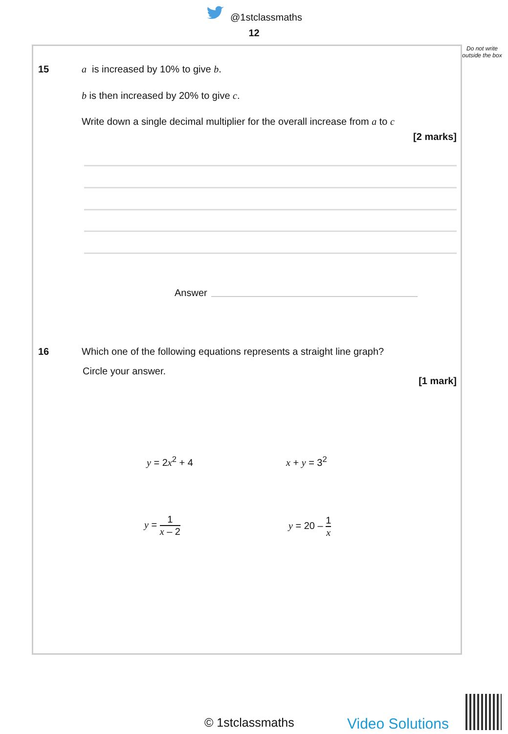@1stclassmaths
12
Do not write outside the box
15
a is increased by 10% to give b.
b is then increased by 20% to give c.
Write down a single decimal multiplier for the overall increase from a to c
[2 marks]
Answer
16
Which one of the following equations represents a straight line graph?
Circle your answer.
[1 mark]
y = 2x<sup>2</sup> + 4 x + y = 3<sup>2</sup>
y = 1 x – 2 y = 20 – 1 x
© 1stclassmaths Video Solutions